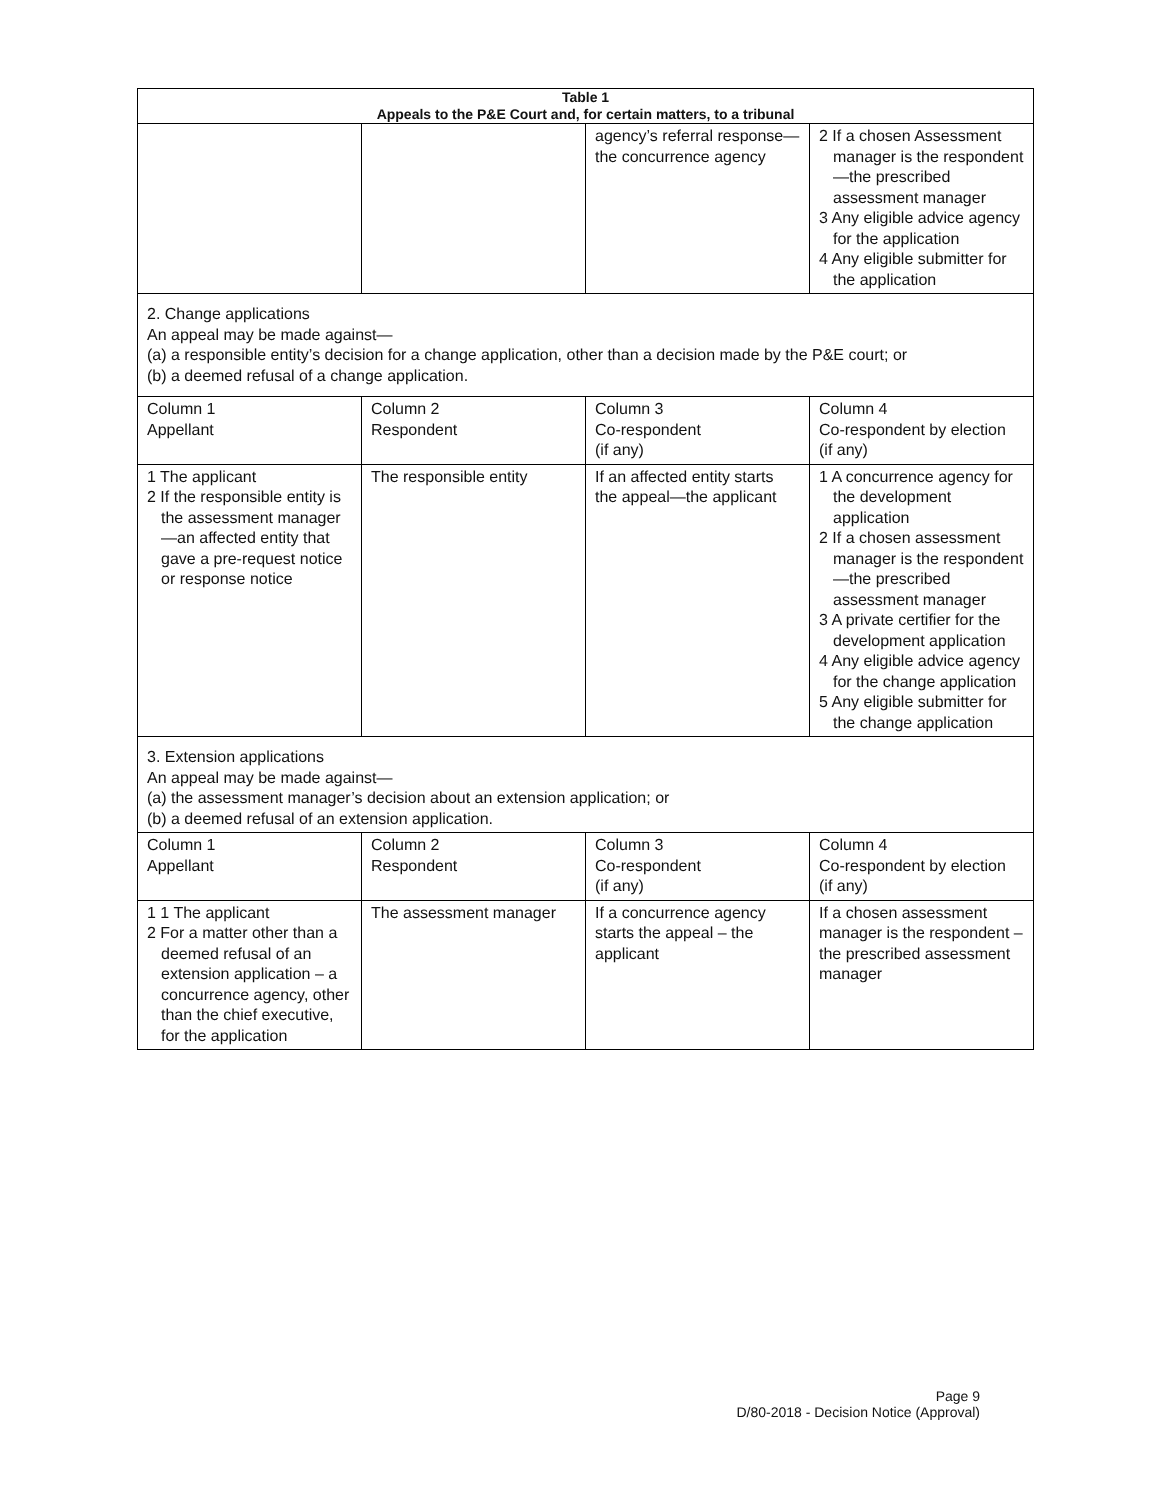| Table 1 Appeals to the P&E Court and, for certain matters, to a tribunal | | | |
| --- | --- | --- | --- |
| | | agency’s referral response—the concurrence agency | 2 If a chosen Assessment manager is the respondent—the prescribed assessment manager 3 Any eligible advice agency for the application 4 Any eligible submitter for the application |
| 2. Change applications An appeal may be made against— (a) a responsible entity’s decision for a change application, other than a decision made by the P&E court; or (b) a deemed refusal of a change application. | | | |
| Column 1 Appellant | Column 2 Respondent | Column 3 Co-respondent (if any) | Column 4 Co-respondent by election (if any) |
| 1 The applicant 2 If the responsible entity is the assessment manager—an affected entity that gave a pre-request notice or response notice | The responsible entity | If an affected entity starts the appeal—the applicant | 1 A concurrence agency for the development application 2 If a chosen assessment manager is the respondent—the prescribed assessment manager 3 A private certifier for the development application 4 Any eligible advice agency for the change application 5 Any eligible submitter for the change application |
| 3. Extension applications An appeal may be made against— (a) the assessment manager’s decision about an extension application; or (b) a deemed refusal of an extension application. | | | |
| Column 1 Appellant | Column 2 Respondent | Column 3 Co-respondent (if any) | Column 4 Co-respondent by election (if any) |
| 1 1 The applicant 2 For a matter other than a deemed refusal of an extension application – a concurrence agency, other than the chief executive, for the application | The assessment manager | If a concurrence agency starts the appeal – the applicant | If a chosen assessment manager is the respondent – the prescribed assessment manager |
Page 9
D/80-2018 - Decision Notice (Approval)